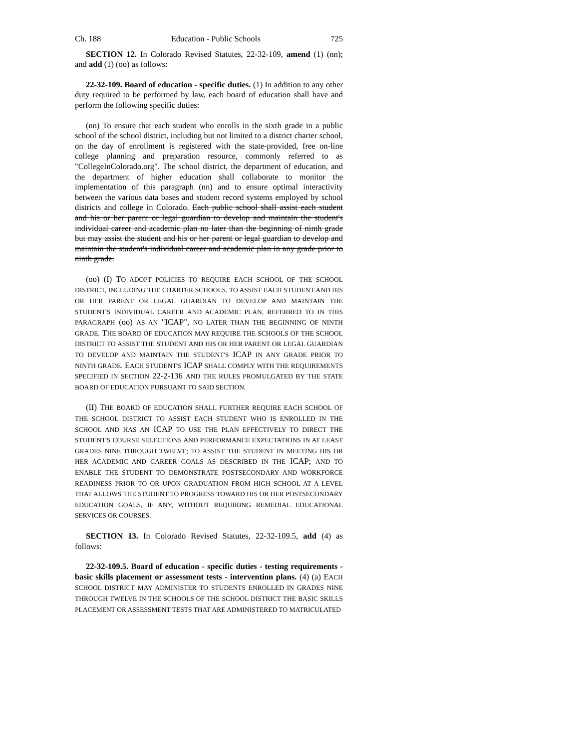Ch. 188 Education - Public Schools 725
SECTION 12. In Colorado Revised Statutes, 22-32-109, amend (1) (nn); and add (1) (oo) as follows:
22-32-109. Board of education - specific duties. (1) In addition to any other duty required to be performed by law, each board of education shall have and perform the following specific duties:
(nn) To ensure that each student who enrolls in the sixth grade in a public school of the school district, including but not limited to a district charter school, on the day of enrollment is registered with the state-provided, free on-line college planning and preparation resource, commonly referred to as "CollegeInColorado.org". The school district, the department of education, and the department of higher education shall collaborate to monitor the implementation of this paragraph (nn) and to ensure optimal interactivity between the various data bases and student record systems employed by school districts and college in Colorado. Each public school shall assist each student and his or her parent or legal guardian to develop and maintain the student's individual career and academic plan no later than the beginning of ninth grade but may assist the student and his or her parent or legal guardian to develop and maintain the student's individual career and academic plan in any grade prior to ninth grade.
(oo) (I) TO ADOPT POLICIES TO REQUIRE EACH SCHOOL OF THE SCHOOL DISTRICT, INCLUDING THE CHARTER SCHOOLS, TO ASSIST EACH STUDENT AND HIS OR HER PARENT OR LEGAL GUARDIAN TO DEVELOP AND MAINTAIN THE STUDENT'S INDIVIDUAL CAREER AND ACADEMIC PLAN, REFERRED TO IN THIS PARAGRAPH (oo) AS AN "ICAP", NO LATER THAN THE BEGINNING OF NINTH GRADE. THE BOARD OF EDUCATION MAY REQUIRE THE SCHOOLS OF THE SCHOOL DISTRICT TO ASSIST THE STUDENT AND HIS OR HER PARENT OR LEGAL GUARDIAN TO DEVELOP AND MAINTAIN THE STUDENT'S ICAP IN ANY GRADE PRIOR TO NINTH GRADE. EACH STUDENT'S ICAP SHALL COMPLY WITH THE REQUIREMENTS SPECIFIED IN SECTION 22-2-136 AND THE RULES PROMULGATED BY THE STATE BOARD OF EDUCATION PURSUANT TO SAID SECTION.
(II) THE BOARD OF EDUCATION SHALL FURTHER REQUIRE EACH SCHOOL OF THE SCHOOL DISTRICT TO ASSIST EACH STUDENT WHO IS ENROLLED IN THE SCHOOL AND HAS AN ICAP TO USE THE PLAN EFFECTIVELY TO DIRECT THE STUDENT'S COURSE SELECTIONS AND PERFORMANCE EXPECTATIONS IN AT LEAST GRADES NINE THROUGH TWELVE; TO ASSIST THE STUDENT IN MEETING HIS OR HER ACADEMIC AND CAREER GOALS AS DESCRIBED IN THE ICAP; AND TO ENABLE THE STUDENT TO DEMONSTRATE POSTSECONDARY AND WORKFORCE READINESS PRIOR TO OR UPON GRADUATION FROM HIGH SCHOOL AT A LEVEL THAT ALLOWS THE STUDENT TO PROGRESS TOWARD HIS OR HER POSTSECONDARY EDUCATION GOALS, IF ANY, WITHOUT REQUIRING REMEDIAL EDUCATIONAL SERVICES OR COURSES.
SECTION 13. In Colorado Revised Statutes, 22-32-109.5, add (4) as follows:
22-32-109.5. Board of education - specific duties - testing requirements - basic skills placement or assessment tests - intervention plans. (4) (a) EACH SCHOOL DISTRICT MAY ADMINISTER TO STUDENTS ENROLLED IN GRADES NINE THROUGH TWELVE IN THE SCHOOLS OF THE SCHOOL DISTRICT THE BASIC SKILLS PLACEMENT OR ASSESSMENT TESTS THAT ARE ADMINISTERED TO MATRICULATED